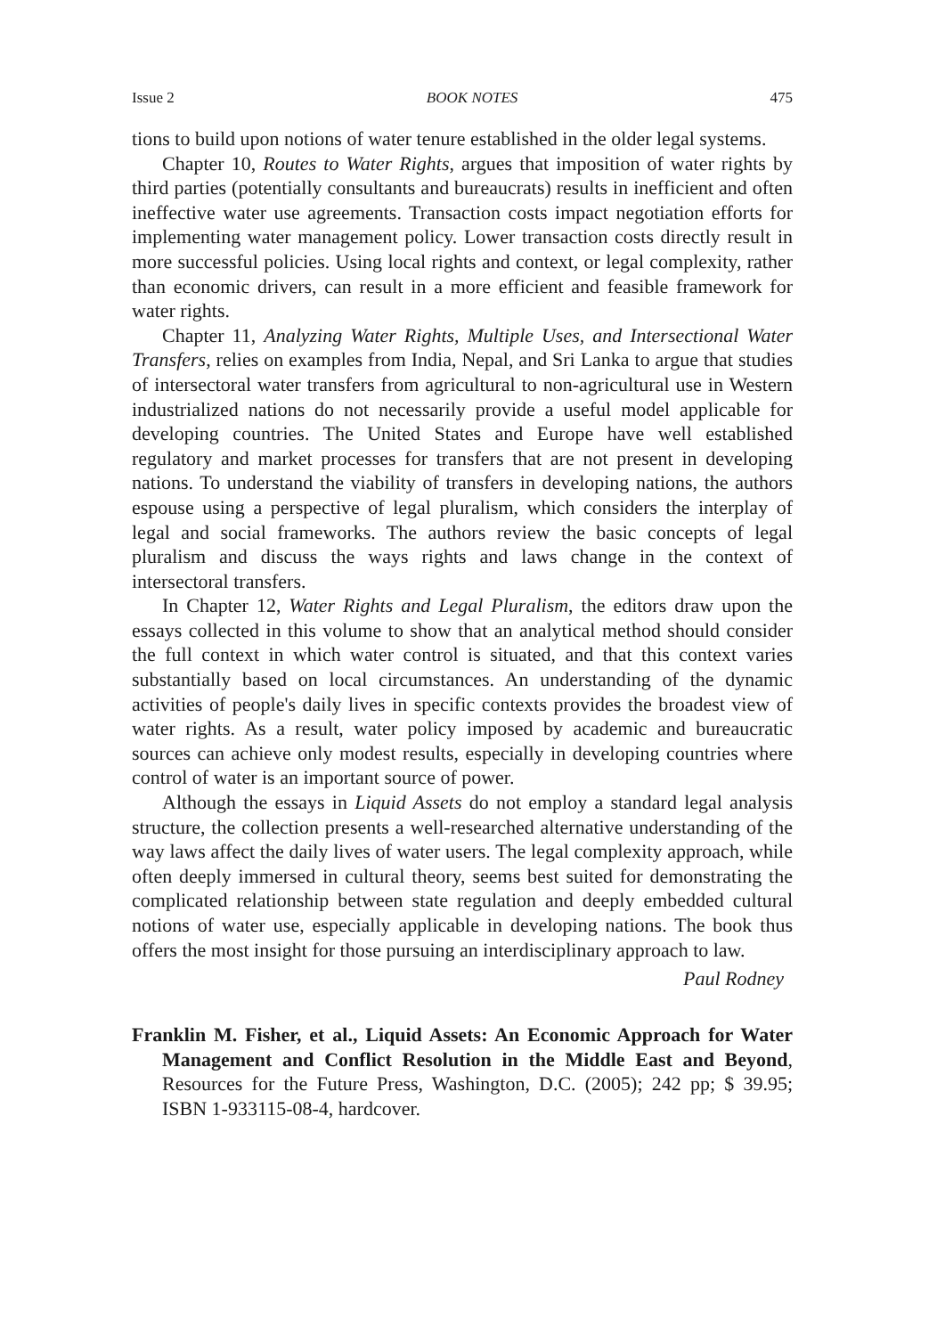Issue 2 BOOK NOTES 475
tions to build upon notions of water tenure established in the older legal systems.
Chapter 10, Routes to Water Rights, argues that imposition of water rights by third parties (potentially consultants and bureaucrats) results in inefficient and often ineffective water use agreements. Transaction costs impact negotiation efforts for implementing water management policy. Lower transaction costs directly result in more successful policies. Using local rights and context, or legal complexity, rather than economic drivers, can result in a more efficient and feasible framework for water rights.
Chapter 11, Analyzing Water Rights, Multiple Uses, and Intersectional Water Transfers, relies on examples from India, Nepal, and Sri Lanka to argue that studies of intersectoral water transfers from agricultural to non-agricultural use in Western industrialized nations do not necessarily provide a useful model applicable for developing countries. The United States and Europe have well established regulatory and market processes for transfers that are not present in developing nations. To understand the viability of transfers in developing nations, the authors espouse using a perspective of legal pluralism, which considers the interplay of legal and social frameworks. The authors review the basic concepts of legal pluralism and discuss the ways rights and laws change in the context of intersectoral transfers.
In Chapter 12, Water Rights and Legal Pluralism, the editors draw upon the essays collected in this volume to show that an analytical method should consider the full context in which water control is situated, and that this context varies substantially based on local circumstances. An understanding of the dynamic activities of people's daily lives in specific contexts provides the broadest view of water rights. As a result, water policy imposed by academic and bureaucratic sources can achieve only modest results, especially in developing countries where control of water is an important source of power.
Although the essays in Liquid Assets do not employ a standard legal analysis structure, the collection presents a well-researched alternative understanding of the way laws affect the daily lives of water users. The legal complexity approach, while often deeply immersed in cultural theory, seems best suited for demonstrating the complicated relationship between state regulation and deeply embedded cultural notions of water use, especially applicable in developing nations. The book thus offers the most insight for those pursuing an interdisciplinary approach to law.
Paul Rodney
Franklin M. Fisher, et al., Liquid Assets: An Economic Approach for Water Management and Conflict Resolution in the Middle East and Beyond, Resources for the Future Press, Washington, D.C. (2005); 242 pp; $ 39.95; ISBN 1-933115-08-4, hardcover.